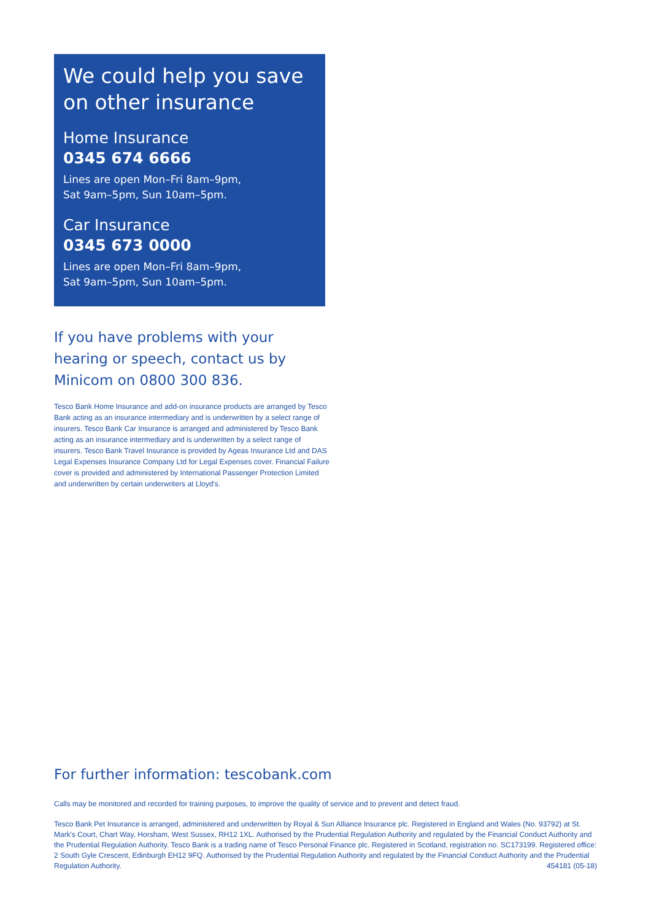We could help you save on other insurance
Home Insurance
0345 674 6666
Lines are open Mon–Fri 8am–9pm,
Sat 9am–5pm, Sun 10am–5pm.
Car Insurance
0345 673 0000
Lines are open Mon–Fri 8am–9pm,
Sat 9am–5pm, Sun 10am–5pm.
If you have problems with your hearing or speech, contact us by Minicom on 0800 300 836.
Tesco Bank Home Insurance and add-on insurance products are arranged by Tesco Bank acting as an insurance intermediary and is underwritten by a select range of insurers. Tesco Bank Car Insurance is arranged and administered by Tesco Bank acting as an insurance intermediary and is underwritten by a select range of insurers. Tesco Bank Travel Insurance is provided by Ageas Insurance Ltd and DAS Legal Expenses Insurance Company Ltd for Legal Expenses cover. Financial Failure cover is provided and administered by International Passenger Protection Limited and underwritten by certain underwriters at Lloyd's.
For further information: tescobank.com
Calls may be monitored and recorded for training purposes, to improve the quality of service and to prevent and detect fraud.
Tesco Bank Pet Insurance is arranged, administered and underwritten by Royal & Sun Alliance Insurance plc. Registered in England and Wales (No. 93792) at St. Mark's Court, Chart Way, Horsham, West Sussex, RH12 1XL. Authorised by the Prudential Regulation Authority and regulated by the Financial Conduct Authority and the Prudential Regulation Authority. Tesco Bank is a trading name of Tesco Personal Finance plc. Registered in Scotland, registration no. SC173199. Registered office: 2 South Gyle Crescent, Edinburgh EH12 9FQ. Authorised by the Prudential Regulation Authority and regulated by the Financial Conduct Authority and the Prudential Regulation Authority. 454181 (05-18)